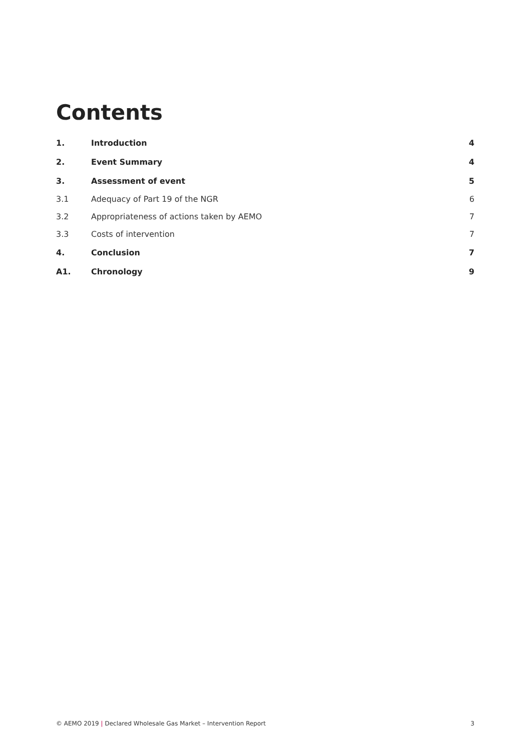Contents
1. Introduction 4
2. Event Summary 4
3. Assessment of event 5
3.1 Adequacy of Part 19 of the NGR 6
3.2 Appropriateness of actions taken by AEMO 7
3.3 Costs of intervention 7
4. Conclusion 7
A1. Chronology 9
© AEMO 2019 | Declared Wholesale Gas Market – Intervention Report 3